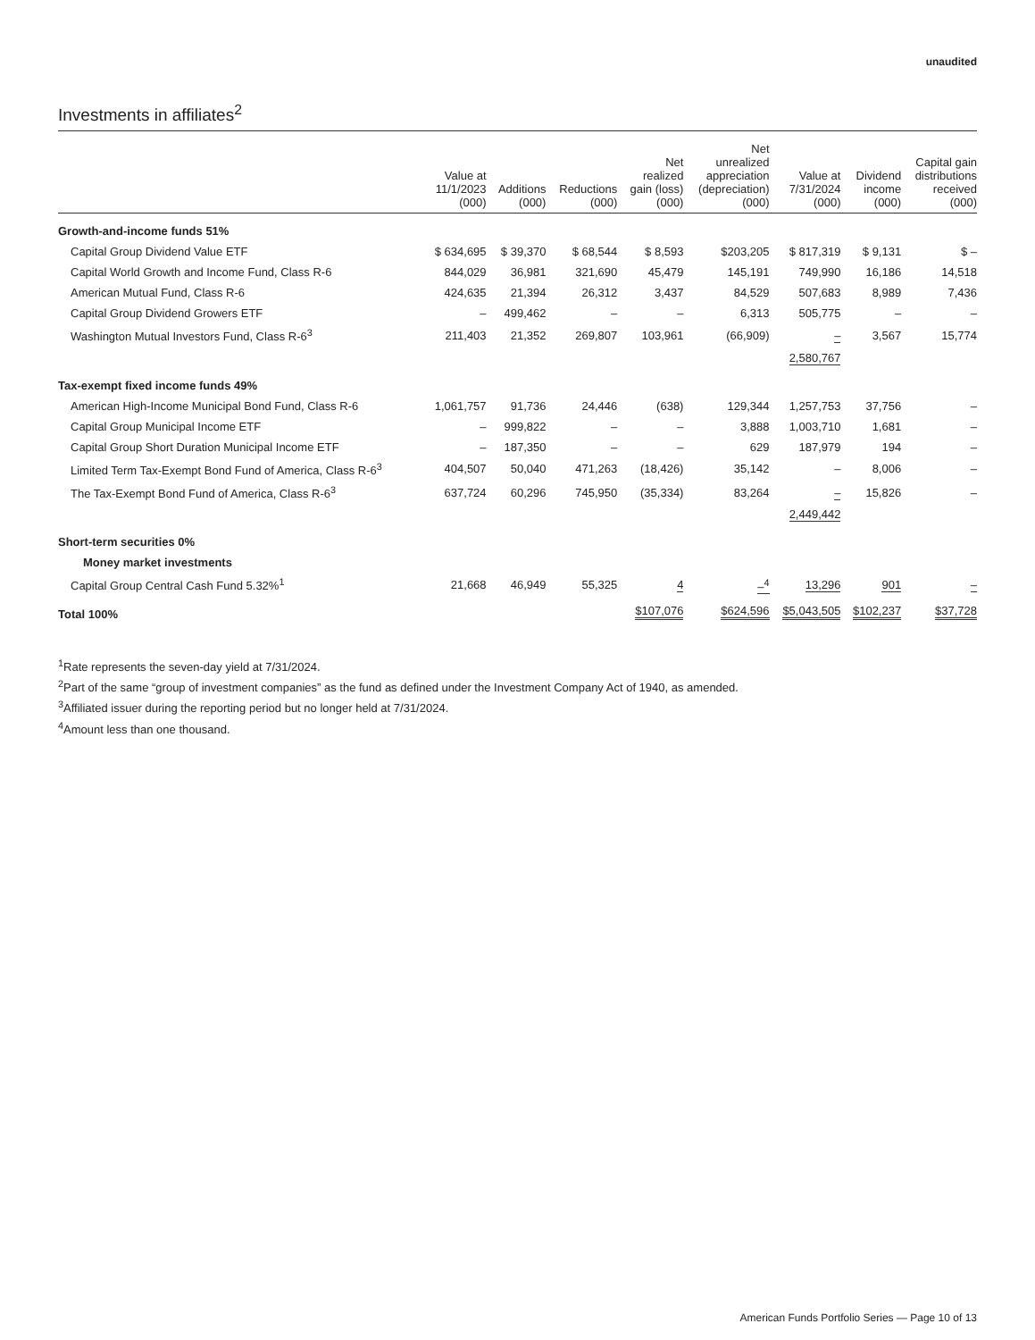unaudited
Investments in affiliates<sup>2</sup>
| | Value at 11/1/2023 (000) | Additions (000) | Reductions (000) | Net realized gain (loss) (000) | Net unrealized appreciation (depreciation) (000) | Value at 7/31/2024 (000) | Dividend income (000) | Capital gain distributions received (000) |
| --- | --- | --- | --- | --- | --- | --- | --- | --- |
| Growth-and-income funds 51% | | | | | | | | |
| Capital Group Dividend Value ETF | $ 634,695 | $ 39,370 | $ 68,544 | $ 8,593 | $203,205 | $ 817,319 | $ 9,131 | $ – |
| Capital World Growth and Income Fund, Class R-6 | 844,029 | 36,981 | 321,690 | 45,479 | 145,191 | 749,990 | 16,186 | 14,518 |
| American Mutual Fund, Class R-6 | 424,635 | 21,394 | 26,312 | 3,437 | 84,529 | 507,683 | 8,989 | 7,436 |
| Capital Group Dividend Growers ETF | – | 499,462 | – | – | 6,313 | 505,775 | – | – |
| Washington Mutual Investors Fund, Class R-6<sup>3</sup> | 211,403 | 21,352 | 269,807 | 103,961 | (66,909) | – | 3,567 | 15,774 |
| | | | | | | 2,580,767 | | |
| Tax-exempt fixed income funds 49% | | | | | | | | |
| American High-Income Municipal Bond Fund, Class R-6 | 1,061,757 | 91,736 | 24,446 | (638) | 129,344 | 1,257,753 | 37,756 | – |
| Capital Group Municipal Income ETF | – | 999,822 | – | – | 3,888 | 1,003,710 | 1,681 | – |
| Capital Group Short Duration Municipal Income ETF | – | 187,350 | – | – | 629 | 187,979 | 194 | – |
| Limited Term Tax-Exempt Bond Fund of America, Class R-6<sup>3</sup> | 404,507 | 50,040 | 471,263 | (18,426) | 35,142 | – | 8,006 | – |
| The Tax-Exempt Bond Fund of America, Class R-6<sup>3</sup> | 637,724 | 60,296 | 745,950 | (35,334) | 83,264 | – | 15,826 | – |
| | | | | | | 2,449,442 | | |
| Short-term securities 0% | | | | | | | | |
| Money market investments | | | | | | | | |
| Capital Group Central Cash Fund 5.32%<sup>1</sup> | 21,668 | 46,949 | 55,325 | 4 | –<sup>4</sup> | 13,296 | 901 | – |
| Total 100% | | | | $107,076 | $624,596 | $5,043,505 | $102,237 | $37,728 |
<sup>1</sup> Rate represents the seven-day yield at 7/31/2024.
<sup>2</sup> Part of the same “group of investment companies” as the fund as defined under the Investment Company Act of 1940, as amended.
<sup>3</sup> Affiliated issuer during the reporting period but no longer held at 7/31/2024.
<sup>4</sup> Amount less than one thousand.
American Funds Portfolio Series — Page 10 of 13